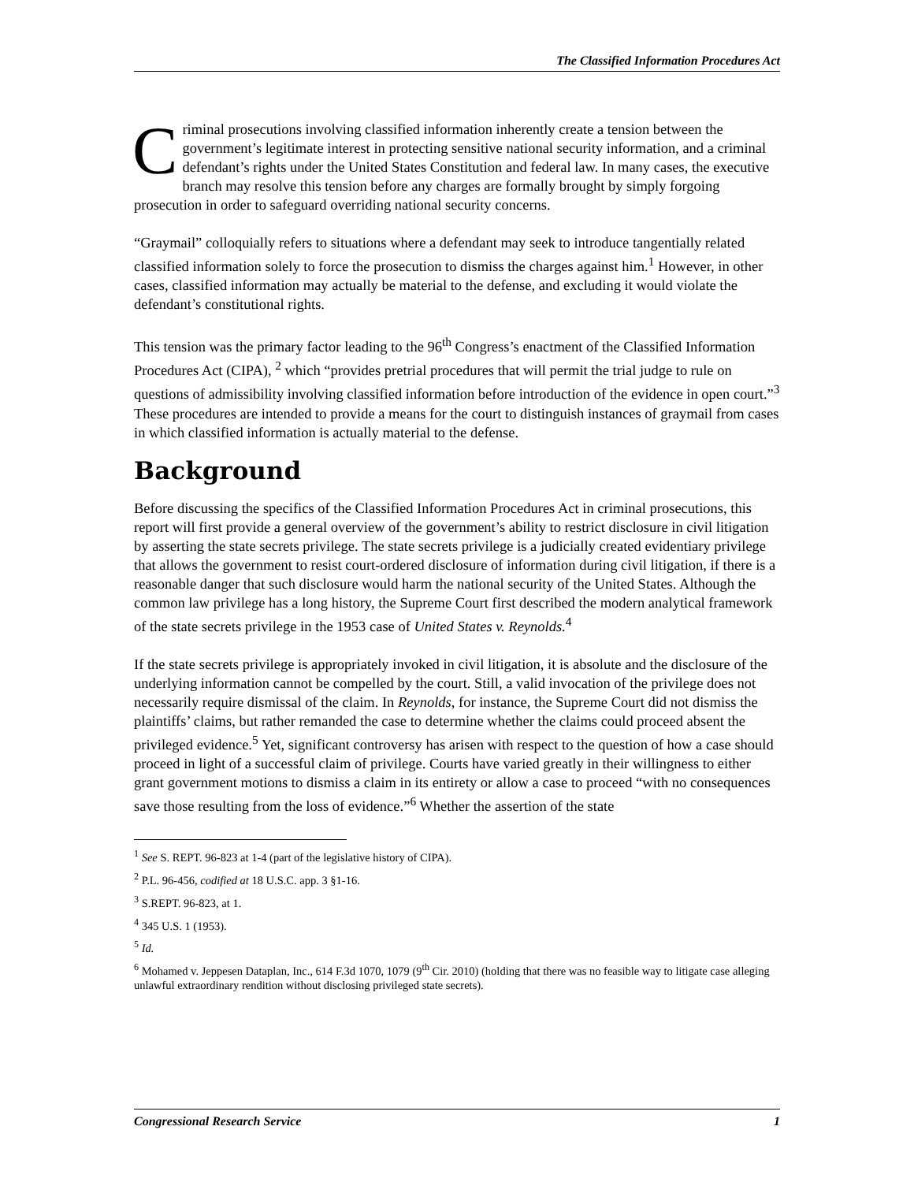The Classified Information Procedures Act
Criminal prosecutions involving classified information inherently create a tension between the government’s legitimate interest in protecting sensitive national security information, and a criminal defendant’s rights under the United States Constitution and federal law. In many cases, the executive branch may resolve this tension before any charges are formally brought by simply forgoing prosecution in order to safeguard overriding national security concerns.
“Graymail” colloquially refers to situations where a defendant may seek to introduce tangentially related classified information solely to force the prosecution to dismiss the charges against him.<sup>1</sup> However, in other cases, classified information may actually be material to the defense, and excluding it would violate the defendant’s constitutional rights.
This tension was the primary factor leading to the 96<sup>th</sup> Congress’s enactment of the Classified Information Procedures Act (CIPA), <sup>2</sup> which “provides pretrial procedures that will permit the trial judge to rule on questions of admissibility involving classified information before introduction of the evidence in open court.”<sup>3</sup> These procedures are intended to provide a means for the court to distinguish instances of graymail from cases in which classified information is actually material to the defense.
Background
Before discussing the specifics of the Classified Information Procedures Act in criminal prosecutions, this report will first provide a general overview of the government’s ability to restrict disclosure in civil litigation by asserting the state secrets privilege. The state secrets privilege is a judicially created evidentiary privilege that allows the government to resist court-ordered disclosure of information during civil litigation, if there is a reasonable danger that such disclosure would harm the national security of the United States. Although the common law privilege has a long history, the Supreme Court first described the modern analytical framework of the state secrets privilege in the 1953 case of United States v. Reynolds.<sup>4</sup>
If the state secrets privilege is appropriately invoked in civil litigation, it is absolute and the disclosure of the underlying information cannot be compelled by the court. Still, a valid invocation of the privilege does not necessarily require dismissal of the claim. In Reynolds, for instance, the Supreme Court did not dismiss the plaintiffs’ claims, but rather remanded the case to determine whether the claims could proceed absent the privileged evidence.<sup>5</sup> Yet, significant controversy has arisen with respect to the question of how a case should proceed in light of a successful claim of privilege. Courts have varied greatly in their willingness to either grant government motions to dismiss a claim in its entirety or allow a case to proceed “with no consequences save those resulting from the loss of evidence.”<sup>6</sup> Whether the assertion of the state
<sup>1</sup> See S. REPT. 96-823 at 1-4 (part of the legislative history of CIPA).
<sup>2</sup> P.L. 96-456, codified at 18 U.S.C. app. 3 §1-16.
<sup>3</sup> S.REPT. 96-823, at 1.
<sup>4</sup> 345 U.S. 1 (1953).
<sup>5</sup> Id.
<sup>6</sup> Mohamed v. Jeppesen Dataplan, Inc., 614 F.3d 1070, 1079 (9<sup>th</sup> Cir. 2010) (holding that there was no feasible way to litigate case alleging unlawful extraordinary rendition without disclosing privileged state secrets).
Congressional Research Service 1